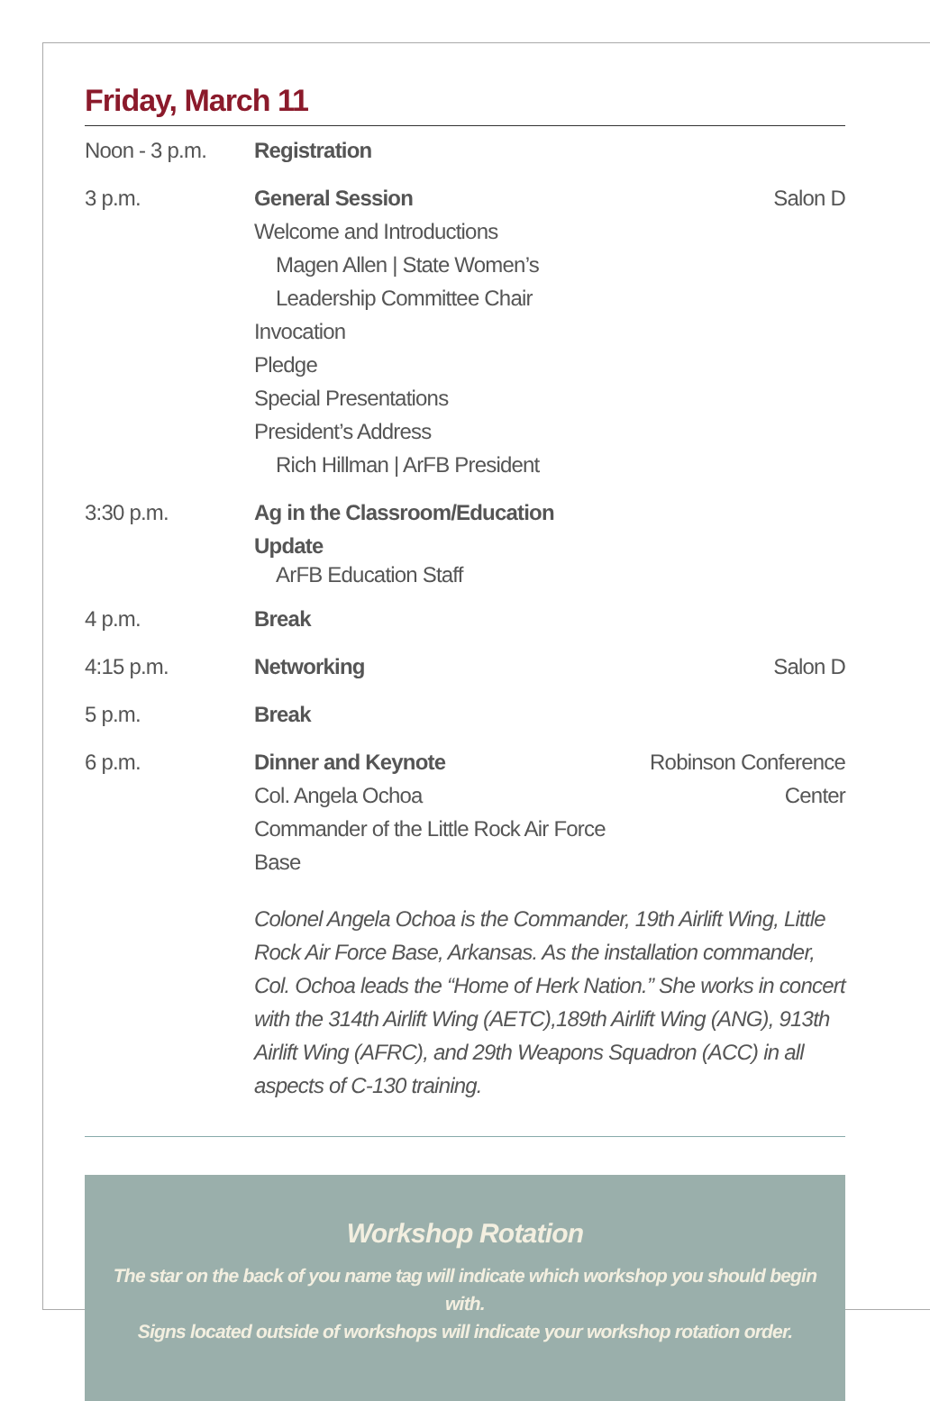Friday, March 11
| Noon - 3 p.m. | Registration | |
| 3 p.m. | General Session Welcome and Introductions Magen Allen / State Women’s Leadership Committee Chair Invocation Pledge Special Presentations President’s Address Rich Hillman / ArFB President | Salon D |
| 3:30 p.m. | Ag in the Classroom/Education Update ArFB Education Staff | |
| 4 p.m. | Break | |
| 4:15 p.m. | Networking | Salon D |
| 5 p.m. | Break | |
| 6 p.m. | Dinner and Keynote Col. Angela Ochoa Commander of the Little Rock Air Force Base | Robinson Conference Center |
| | Colonel Angela Ochoa is the Commander, 19th Airlift Wing, Little Rock Air Force Base, Arkansas. As the installation commander, Col. Ochoa leads the “Home of Herk Nation.” She works in concert with the 314th Airlift Wing (AETC),189th Airlift Wing (ANG), 913th Airlift Wing (AFRC), and 29th Weapons Squadron (ACC) in all aspects of C-130 training. | |
Workshop Rotation
The star on the back of you name tag will indicate which workshop you should begin with.
Signs located outside of workshops will indicate your workshop rotation order.